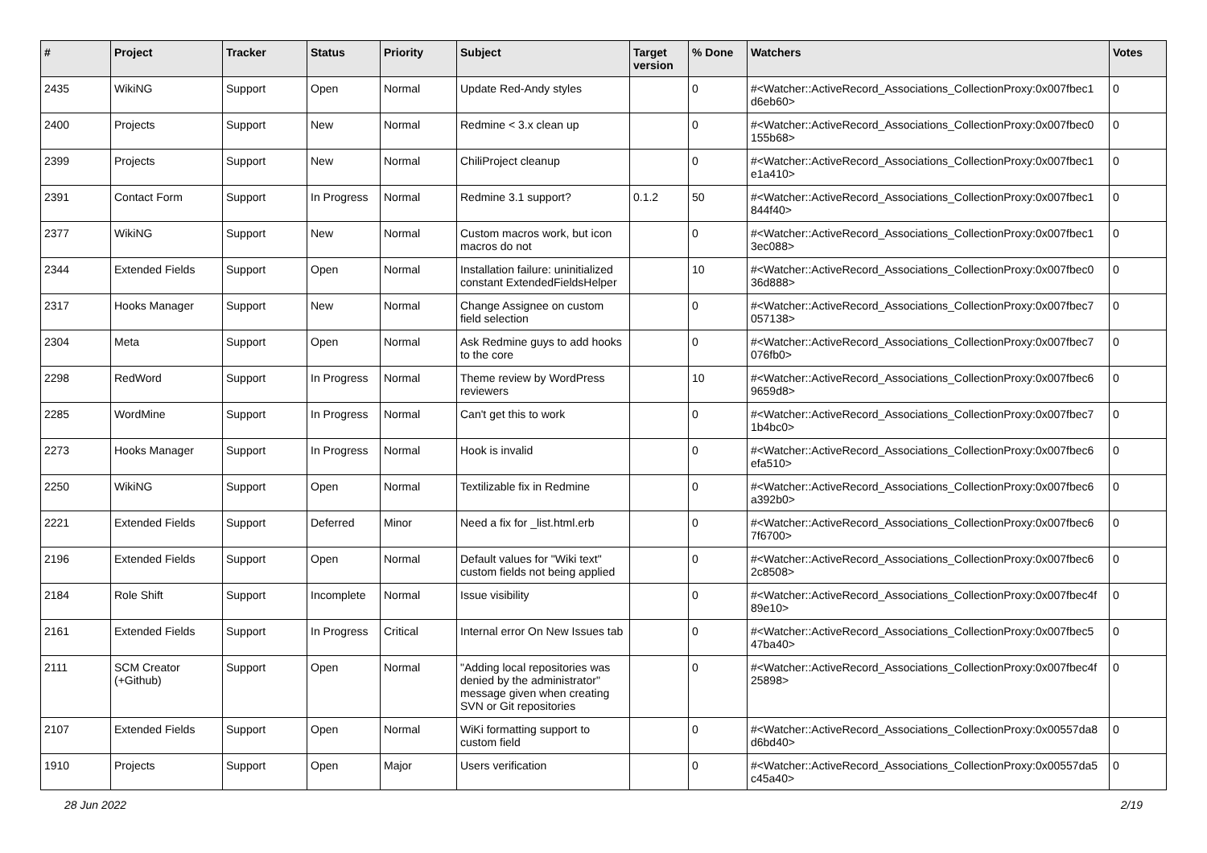| # | Project | Tracker | Status | Priority | Subject | Target version | % Done | Watchers | Votes |
| --- | --- | --- | --- | --- | --- | --- | --- | --- | --- |
| 2435 | WikiNG | Support | Open | Normal | Update Red-Andy styles | | 0 | #<Watcher::ActiveRecord_Associations_CollectionProxy:0x007fbec1 d6eb60> | 0 |
| 2400 | Projects | Support | New | Normal | Redmine < 3.x clean up | | 0 | #<Watcher::ActiveRecord_Associations_CollectionProxy:0x007fbec0 155b68> | 0 |
| 2399 | Projects | Support | New | Normal | ChiliProject cleanup | | 0 | #<Watcher::ActiveRecord_Associations_CollectionProxy:0x007fbec1 e1a410> | 0 |
| 2391 | Contact Form | Support | In Progress | Normal | Redmine 3.1 support? | 0.1.2 | 50 | #<Watcher::ActiveRecord_Associations_CollectionProxy:0x007fbec1 844f40> | 0 |
| 2377 | WikiNG | Support | New | Normal | Custom macros work, but icon macros do not | | 0 | #<Watcher::ActiveRecord_Associations_CollectionProxy:0x007fbec1 3ec088> | 0 |
| 2344 | Extended Fields | Support | Open | Normal | Installation failure: uninitialized constant ExtendedFieldsHelper | | 10 | #<Watcher::ActiveRecord_Associations_CollectionProxy:0x007fbec0 36d888> | 0 |
| 2317 | Hooks Manager | Support | New | Normal | Change Assignee on custom field selection | | 0 | #<Watcher::ActiveRecord_Associations_CollectionProxy:0x007fbec7 057138> | 0 |
| 2304 | Meta | Support | Open | Normal | Ask Redmine guys to add hooks to the core | | 0 | #<Watcher::ActiveRecord_Associations_CollectionProxy:0x007fbec7 076fb0> | 0 |
| 2298 | RedWord | Support | In Progress | Normal | Theme review by WordPress reviewers | | 10 | #<Watcher::ActiveRecord_Associations_CollectionProxy:0x007fbec6 9659d8> | 0 |
| 2285 | WordMine | Support | In Progress | Normal | Can't get this to work | | 0 | #<Watcher::ActiveRecord_Associations_CollectionProxy:0x007fbec7 1b4bc0> | 0 |
| 2273 | Hooks Manager | Support | In Progress | Normal | Hook is invalid | | 0 | #<Watcher::ActiveRecord_Associations_CollectionProxy:0x007fbec6 efa510> | 0 |
| 2250 | WikiNG | Support | Open | Normal | Textilizable fix in Redmine | | 0 | #<Watcher::ActiveRecord_Associations_CollectionProxy:0x007fbec6 a392b0> | 0 |
| 2221 | Extended Fields | Support | Deferred | Minor | Need a fix for _list.html.erb | | 0 | #<Watcher::ActiveRecord_Associations_CollectionProxy:0x007fbec6 7f6700> | 0 |
| 2196 | Extended Fields | Support | Open | Normal | Default values for "Wiki text" custom fields not being applied | | 0 | #<Watcher::ActiveRecord_Associations_CollectionProxy:0x007fbec6 2c8508> | 0 |
| 2184 | Role Shift | Support | Incomplete | Normal | Issue visibility | | 0 | #<Watcher::ActiveRecord_Associations_CollectionProxy:0x007fbec4f 89e10> | 0 |
| 2161 | Extended Fields | Support | In Progress | Critical | Internal error On New Issues tab | | 0 | #<Watcher::ActiveRecord_Associations_CollectionProxy:0x007fbec5 47ba40> | 0 |
| 2111 | SCM Creator (+Github) | Support | Open | Normal | "Adding local repositories was denied by the administrator" message given when creating SVN or Git repositories | | 0 | #<Watcher::ActiveRecord_Associations_CollectionProxy:0x007fbec4f 25898> | 0 |
| 2107 | Extended Fields | Support | Open | Normal | WiKi formatting support to custom field | | 0 | #<Watcher::ActiveRecord_Associations_CollectionProxy:0x00557da8 d6bd40> | 0 |
| 1910 | Projects | Support | Open | Major | Users verification | | 0 | #<Watcher::ActiveRecord_Associations_CollectionProxy:0x00557da5 c45a40> | 0 |
28 Jun 2022 2/19